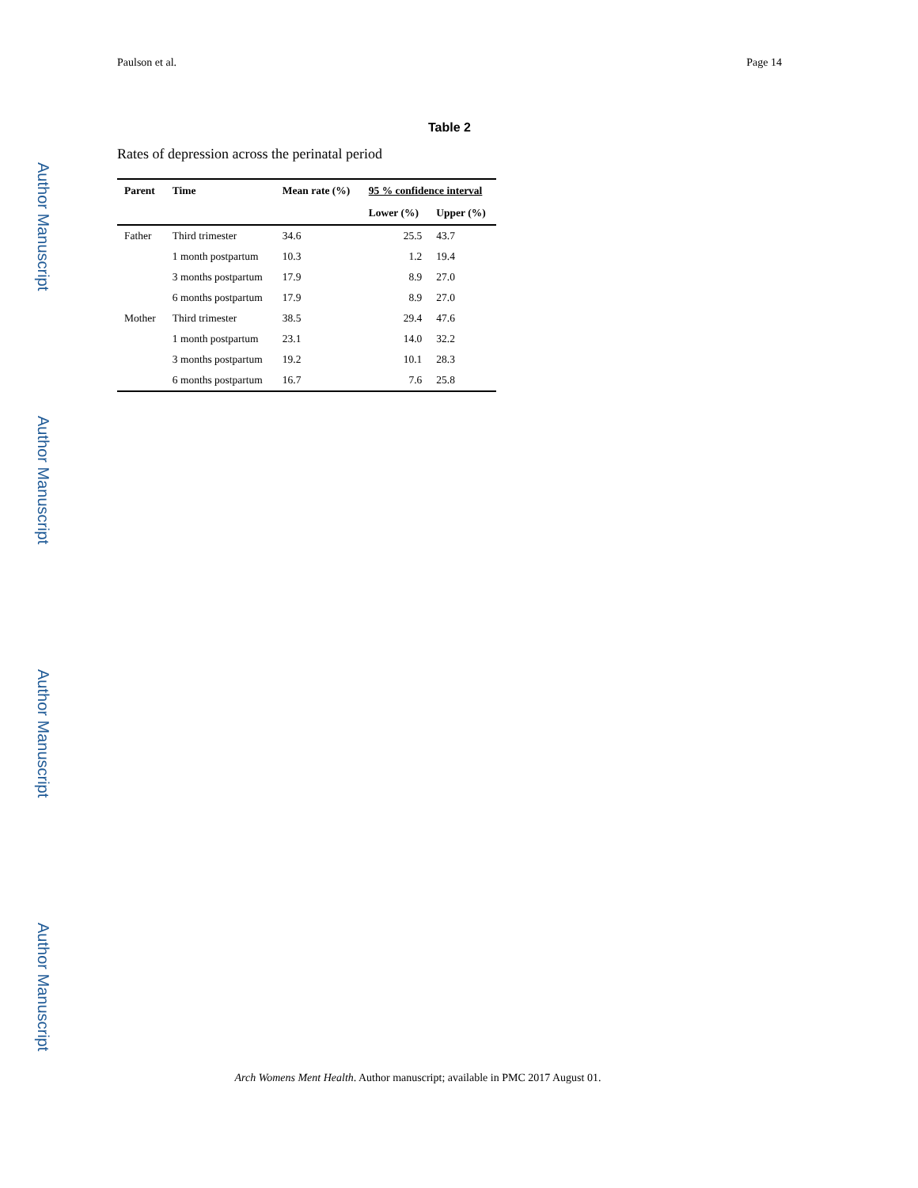Paulson et al. Page 14
Author Manuscript
Author Manuscript
Author Manuscript
Author Manuscript
Table 2
Rates of depression across the perinatal period
| Parent | Time | Mean rate (%) | 95 % confidence interval | |
| --- | --- | --- | --- | --- |
| | | | Lower (%) | Upper (%) |
| Father | Third trimester | 34.6 | 25.5 | 43.7 |
| | 1 month postpartum | 10.3 | 1.2 | 19.4 |
| | 3 months postpartum | 17.9 | 8.9 | 27.0 |
| | 6 months postpartum | 17.9 | 8.9 | 27.0 |
| Mother | Third trimester | 38.5 | 29.4 | 47.6 |
| | 1 month postpartum | 23.1 | 14.0 | 32.2 |
| | 3 months postpartum | 19.2 | 10.1 | 28.3 |
| | 6 months postpartum | 16.7 | 7.6 | 25.8 |
Arch Womens Ment Health. Author manuscript; available in PMC 2017 August 01.